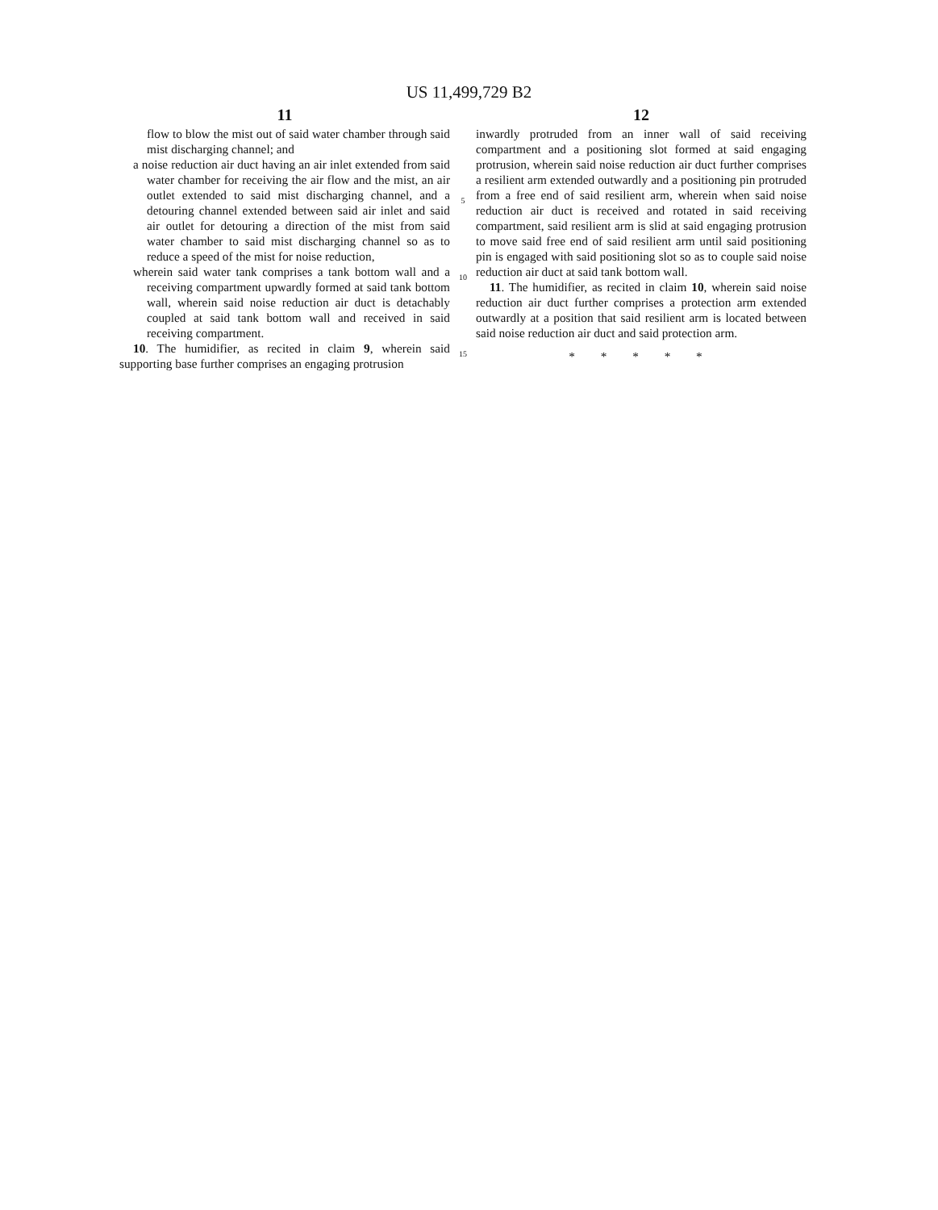US 11,499,729 B2
11
flow to blow the mist out of said water chamber through said mist discharging channel; and
a noise reduction air duct having an air inlet extended from said water chamber for receiving the air flow and the mist, an air outlet extended to said mist discharging channel, and a detouring channel extended between said air inlet and said air outlet for detouring a direction of the mist from said water chamber to said mist discharging channel so as to reduce a speed of the mist for noise reduction,
wherein said water tank comprises a tank bottom wall and a receiving compartment upwardly formed at said tank bottom wall, wherein said noise reduction air duct is detachably coupled at said tank bottom wall and received in said receiving compartment.
10. The humidifier, as recited in claim 9, wherein said supporting base further comprises an engaging protrusion
5
10
15
12
inwardly protruded from an inner wall of said receiving compartment and a positioning slot formed at said engaging protrusion, wherein said noise reduction air duct further comprises a resilient arm extended outwardly and a positioning pin protruded from a free end of said resilient arm, wherein when said noise reduction air duct is received and rotated in said receiving compartment, said resilient arm is slid at said engaging protrusion to move said free end of said resilient arm until said positioning pin is engaged with said positioning slot so as to couple said noise reduction air duct at said tank bottom wall.
11. The humidifier, as recited in claim 10, wherein said noise reduction air duct further comprises a protection arm extended outwardly at a position that said resilient arm is located between said noise reduction air duct and said protection arm.
* * * * *